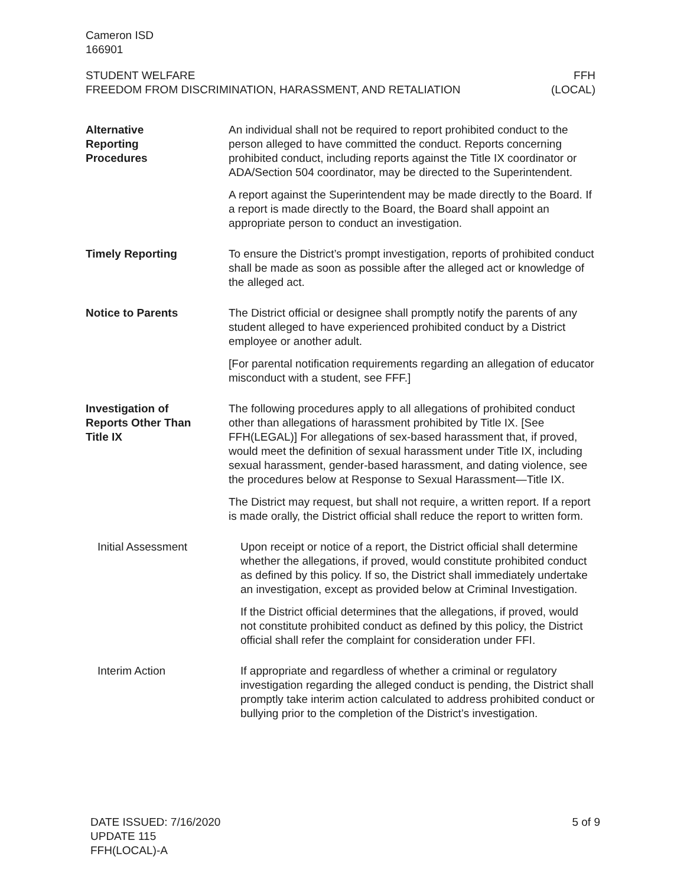Cameron ISD
166901
STUDENT WELFARE
FREEDOM FROM DISCRIMINATION, HARASSMENT, AND RETALIATION
FFH
(LOCAL)
Alternative
Reporting
Procedures
An individual shall not be required to report prohibited conduct to the person alleged to have committed the conduct. Reports concerning prohibited conduct, including reports against the Title IX coordinator or ADA/Section 504 coordinator, may be directed to the Superintendent.
A report against the Superintendent may be made directly to the Board. If a report is made directly to the Board, the Board shall appoint an appropriate person to conduct an investigation.
Timely Reporting To ensure the District’s prompt investigation, reports of prohibited conduct shall be made as soon as possible after the alleged act or knowledge of the alleged act.
Notice to Parents The District official or designee shall promptly notify the parents of any student alleged to have experienced prohibited conduct by a District employee or another adult.
[For parental notification requirements regarding an allegation of educator misconduct with a student, see FFF.]
Investigation of
Reports Other Than
Title IX
The following procedures apply to all allegations of prohibited conduct other than allegations of harassment prohibited by Title IX. [See FFH(LEGAL)] For allegations of sex-based harassment that, if proved, would meet the definition of sexual harassment under Title IX, including sexual harassment, gender-based harassment, and dating violence, see the procedures below at Response to Sexual Harassment—Title IX.
The District may request, but shall not require, a written report. If a report is made orally, the District official shall reduce the report to written form.
Initial Assessment Upon receipt or notice of a report, the District official shall determine whether the allegations, if proved, would constitute prohibited conduct as defined by this policy. If so, the District shall immediately undertake an investigation, except as provided below at Criminal Investigation.
If the District official determines that the allegations, if proved, would not constitute prohibited conduct as defined by this policy, the District official shall refer the complaint for consideration under FFI.
Interim Action If appropriate and regardless of whether a criminal or regulatory investigation regarding the alleged conduct is pending, the District shall promptly take interim action calculated to address prohibited conduct or bullying prior to the completion of the District’s investigation.
DATE ISSUED: 7/16/2020
UPDATE 115
FFH(LOCAL)-A
5 of 9